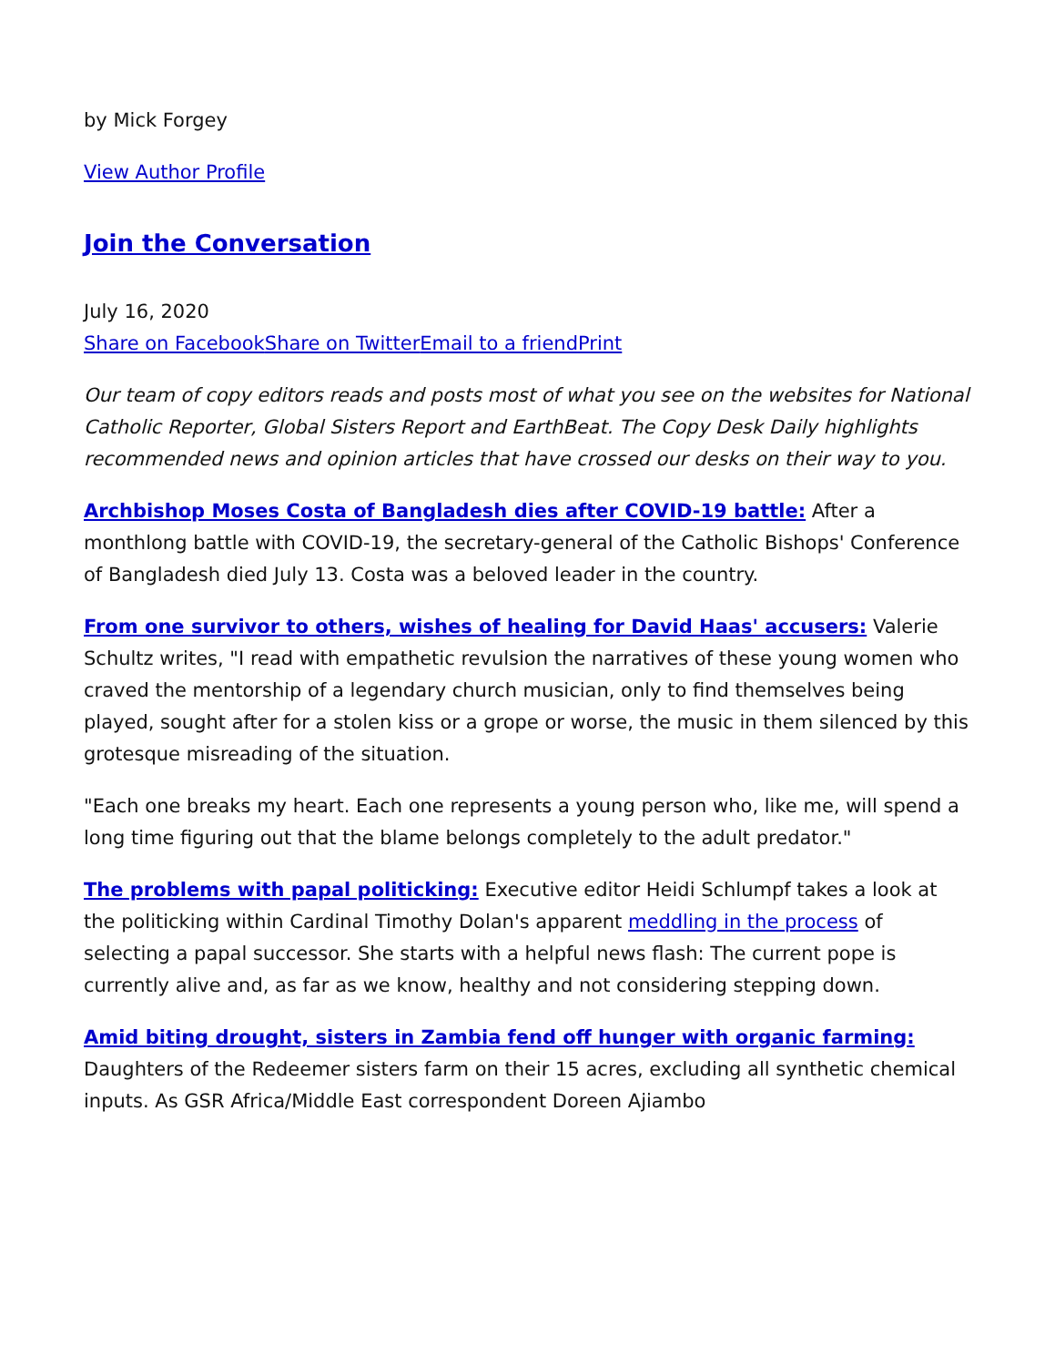by Mick Forgey
View Author Profile
Join the Conversation
July 16, 2020
Share on Facebook Share on Twitter Email to a friend Print
Our team of copy editors reads and posts most of what you see on the websites for National Catholic Reporter, Global Sisters Report and EarthBeat. The Copy Desk Daily highlights recommended news and opinion articles that have crossed our desks on their way to you.
Archbishop Moses Costa of Bangladesh dies after COVID-19 battle: After a monthlong battle with COVID-19, the secretary-general of the Catholic Bishops' Conference of Bangladesh died July 13. Costa was a beloved leader in the country.
From one survivor to others, wishes of healing for David Haas' accusers: Valerie Schultz writes, "I read with empathetic revulsion the narratives of these young women who craved the mentorship of a legendary church musician, only to find themselves being played, sought after for a stolen kiss or a grope or worse, the music in them silenced by this grotesque misreading of the situation.
"Each one breaks my heart. Each one represents a young person who, like me, will spend a long time figuring out that the blame belongs completely to the adult predator."
The problems with papal politicking: Executive editor Heidi Schlumpf takes a look at the politicking within Cardinal Timothy Dolan's apparent meddling in the process of selecting a papal successor. She starts with a helpful news flash: The current pope is currently alive and, as far as we know, healthy and not considering stepping down.
Amid biting drought, sisters in Zambia fend off hunger with organic farming: Daughters of the Redeemer sisters farm on their 15 acres, excluding all synthetic chemical inputs. As GSR Africa/Middle East correspondent Doreen Ajiambo